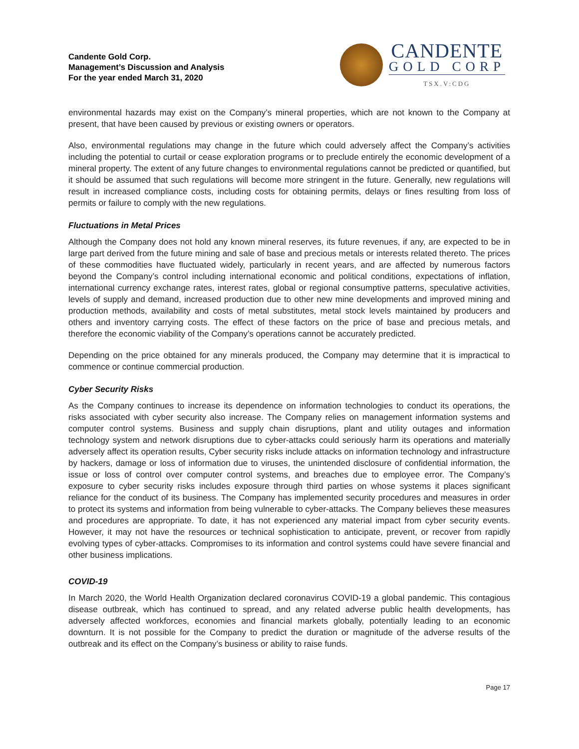Candente Gold Corp.
Management’s Discussion and Analysis
For the year ended March 31, 2020
CANDENTE
GOLD CORP
TSX.V:CDG
environmental hazards may exist on the Company’s mineral properties, which are not known to the Company at present, that have been caused by previous or existing owners or operators.
Also, environmental regulations may change in the future which could adversely affect the Company’s activities including the potential to curtail or cease exploration programs or to preclude entirely the economic development of a mineral property. The extent of any future changes to environmental regulations cannot be predicted or quantified, but it should be assumed that such regulations will become more stringent in the future. Generally, new regulations will result in increased compliance costs, including costs for obtaining permits, delays or fines resulting from loss of permits or failure to comply with the new regulations.
Fluctuations in Metal Prices
Although the Company does not hold any known mineral reserves, its future revenues, if any, are expected to be in large part derived from the future mining and sale of base and precious metals or interests related thereto. The prices of these commodities have fluctuated widely, particularly in recent years, and are affected by numerous factors beyond the Company’s control including international economic and political conditions, expectations of inflation, international currency exchange rates, interest rates, global or regional consumptive patterns, speculative activities, levels of supply and demand, increased production due to other new mine developments and improved mining and production methods, availability and costs of metal substitutes, metal stock levels maintained by producers and others and inventory carrying costs. The effect of these factors on the price of base and precious metals, and therefore the economic viability of the Company’s operations cannot be accurately predicted.
Depending on the price obtained for any minerals produced, the Company may determine that it is impractical to commence or continue commercial production.
Cyber Security Risks
As the Company continues to increase its dependence on information technologies to conduct its operations, the risks associated with cyber security also increase. The Company relies on management information systems and computer control systems. Business and supply chain disruptions, plant and utility outages and information technology system and network disruptions due to cyber-attacks could seriously harm its operations and materially adversely affect its operation results, Cyber security risks include attacks on information technology and infrastructure by hackers, damage or loss of information due to viruses, the unintended disclosure of confidential information, the issue or loss of control over computer control systems, and breaches due to employee error. The Company’s exposure to cyber security risks includes exposure through third parties on whose systems it places significant reliance for the conduct of its business. The Company has implemented security procedures and measures in order to protect its systems and information from being vulnerable to cyber-attacks. The Company believes these measures and procedures are appropriate. To date, it has not experienced any material impact from cyber security events. However, it may not have the resources or technical sophistication to anticipate, prevent, or recover from rapidly evolving types of cyber-attacks. Compromises to its information and control systems could have severe financial and other business implications.
COVID-19
In March 2020, the World Health Organization declared coronavirus COVID-19 a global pandemic. This contagious disease outbreak, which has continued to spread, and any related adverse public health developments, has adversely affected workforces, economies and financial markets globally, potentially leading to an economic downturn. It is not possible for the Company to predict the duration or magnitude of the adverse results of the outbreak and its effect on the Company’s business or ability to raise funds.
Page 17